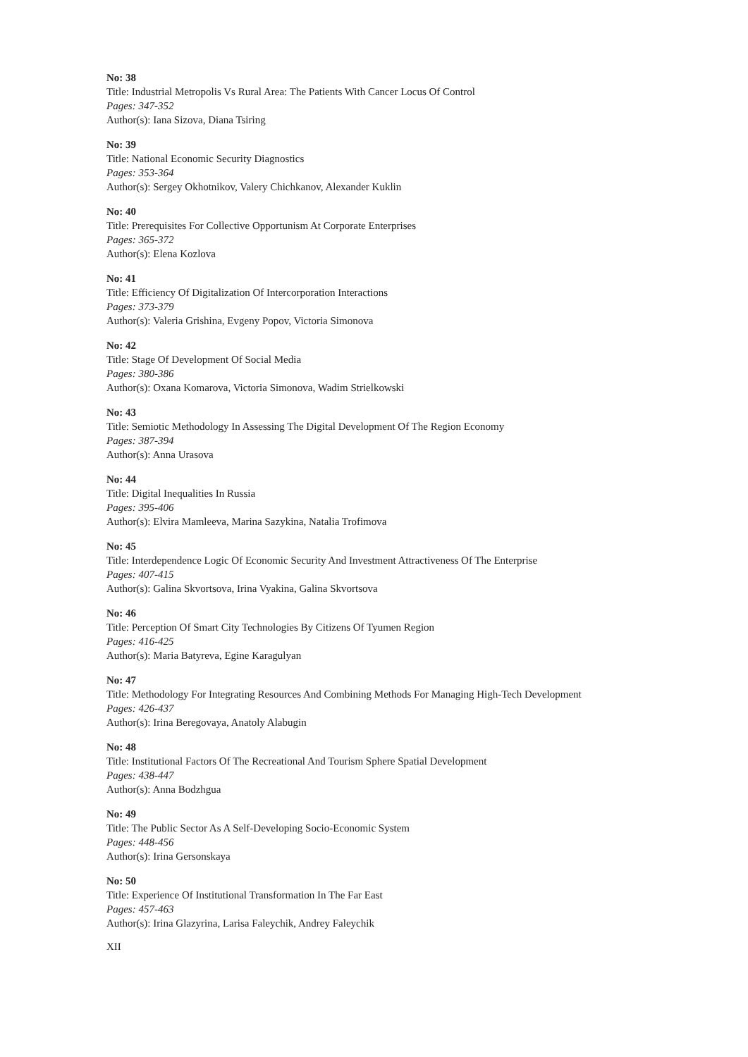No: 38
Title: Industrial Metropolis Vs Rural Area: The Patients With Cancer Locus Of Control
Pages: 347-352
Author(s): Iana Sizova, Diana Tsiring
No: 39
Title: National Economic Security Diagnostics
Pages: 353-364
Author(s): Sergey Okhotnikov, Valery Chichkanov, Alexander Kuklin
No: 40
Title: Prerequisites For Collective Opportunism At Corporate Enterprises
Pages: 365-372
Author(s): Elena Kozlova
No: 41
Title: Efficiency Of Digitalization Of Intercorporation Interactions
Pages: 373-379
Author(s): Valeria Grishina, Evgeny Popov, Victoria Simonova
No: 42
Title: Stage Of Development Of Social Media
Pages: 380-386
Author(s): Oxana Komarova, Victoria Simonova, Wadim Strielkowski
No: 43
Title: Semiotic Methodology In Assessing The Digital Development Of The Region Economy
Pages: 387-394
Author(s): Anna Urasova
No: 44
Title: Digital Inequalities In Russia
Pages: 395-406
Author(s): Elvira Mamleeva, Marina Sazykina, Natalia Trofimova
No: 45
Title: Interdependence Logic Of Economic Security And Investment Attractiveness Of The Enterprise
Pages: 407-415
Author(s): Galina Skvortsova, Irina Vyakina, Galina Skvortsova
No: 46
Title: Perception Of Smart City Technologies By Citizens Of Tyumen Region
Pages: 416-425
Author(s): Maria Batyreva, Egine Karagulyan
No: 47
Title: Methodology For Integrating Resources And Combining Methods For Managing High-Tech Development
Pages: 426-437
Author(s): Irina Beregovaya, Anatoly Alabugin
No: 48
Title: Institutional Factors Of The Recreational And Tourism Sphere Spatial Development
Pages: 438-447
Author(s): Anna Bodzhgua
No: 49
Title: The Public Sector As A Self-Developing Socio-Economic System
Pages: 448-456
Author(s): Irina Gersonskaya
No: 50
Title: Experience Of Institutional Transformation In The Far East
Pages: 457-463
Author(s): Irina Glazyrina, Larisa Faleychik, Andrey Faleychik
XII